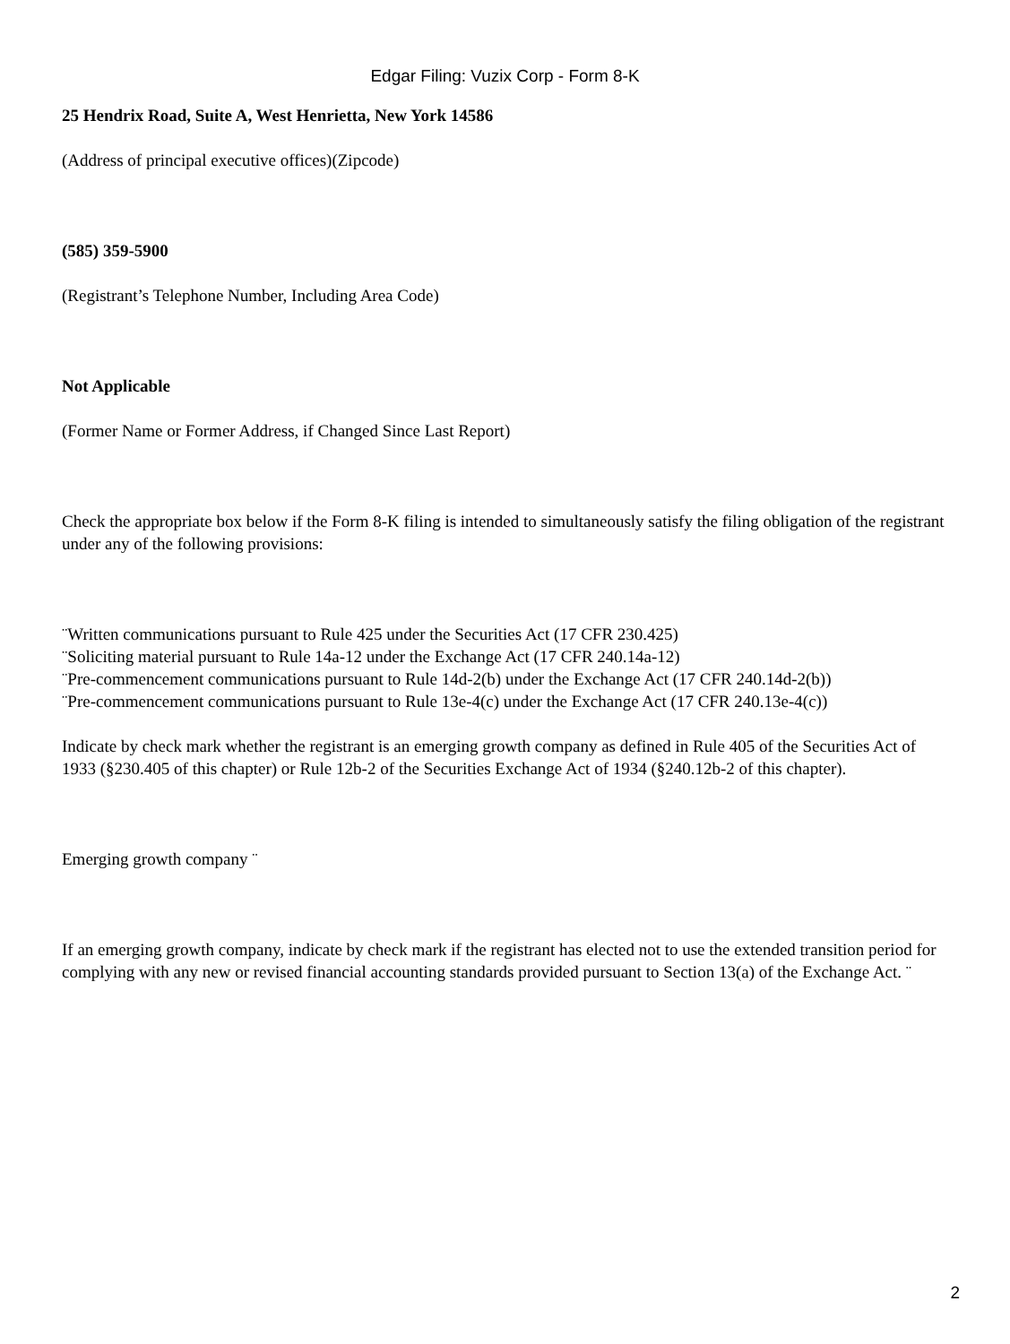Edgar Filing: Vuzix Corp - Form 8-K
25 Hendrix Road, Suite A, West Henrietta, New York 14586
(Address of principal executive offices)(Zipcode)
(585) 359-5900
(Registrant’s Telephone Number, Including Area Code)
Not Applicable
(Former Name or Former Address, if Changed Since Last Report)
Check the appropriate box below if the Form 8-K filing is intended to simultaneously satisfy the filing obligation of the registrant under any of the following provisions:
¨Written communications pursuant to Rule 425 under the Securities Act (17 CFR 230.425)
¨Soliciting material pursuant to Rule 14a-12 under the Exchange Act (17 CFR 240.14a-12)
¨Pre-commencement communications pursuant to Rule 14d-2(b) under the Exchange Act (17 CFR 240.14d-2(b))
¨Pre-commencement communications pursuant to Rule 13e-4(c) under the Exchange Act (17 CFR 240.13e-4(c))
Indicate by check mark whether the registrant is an emerging growth company as defined in Rule 405 of the Securities Act of 1933 (§230.405 of this chapter) or Rule 12b-2 of the Securities Exchange Act of 1934 (§240.12b-2 of this chapter).
Emerging growth company ¨
If an emerging growth company, indicate by check mark if the registrant has elected not to use the extended transition period for complying with any new or revised financial accounting standards provided pursuant to Section 13(a) of the Exchange Act. ¨
2